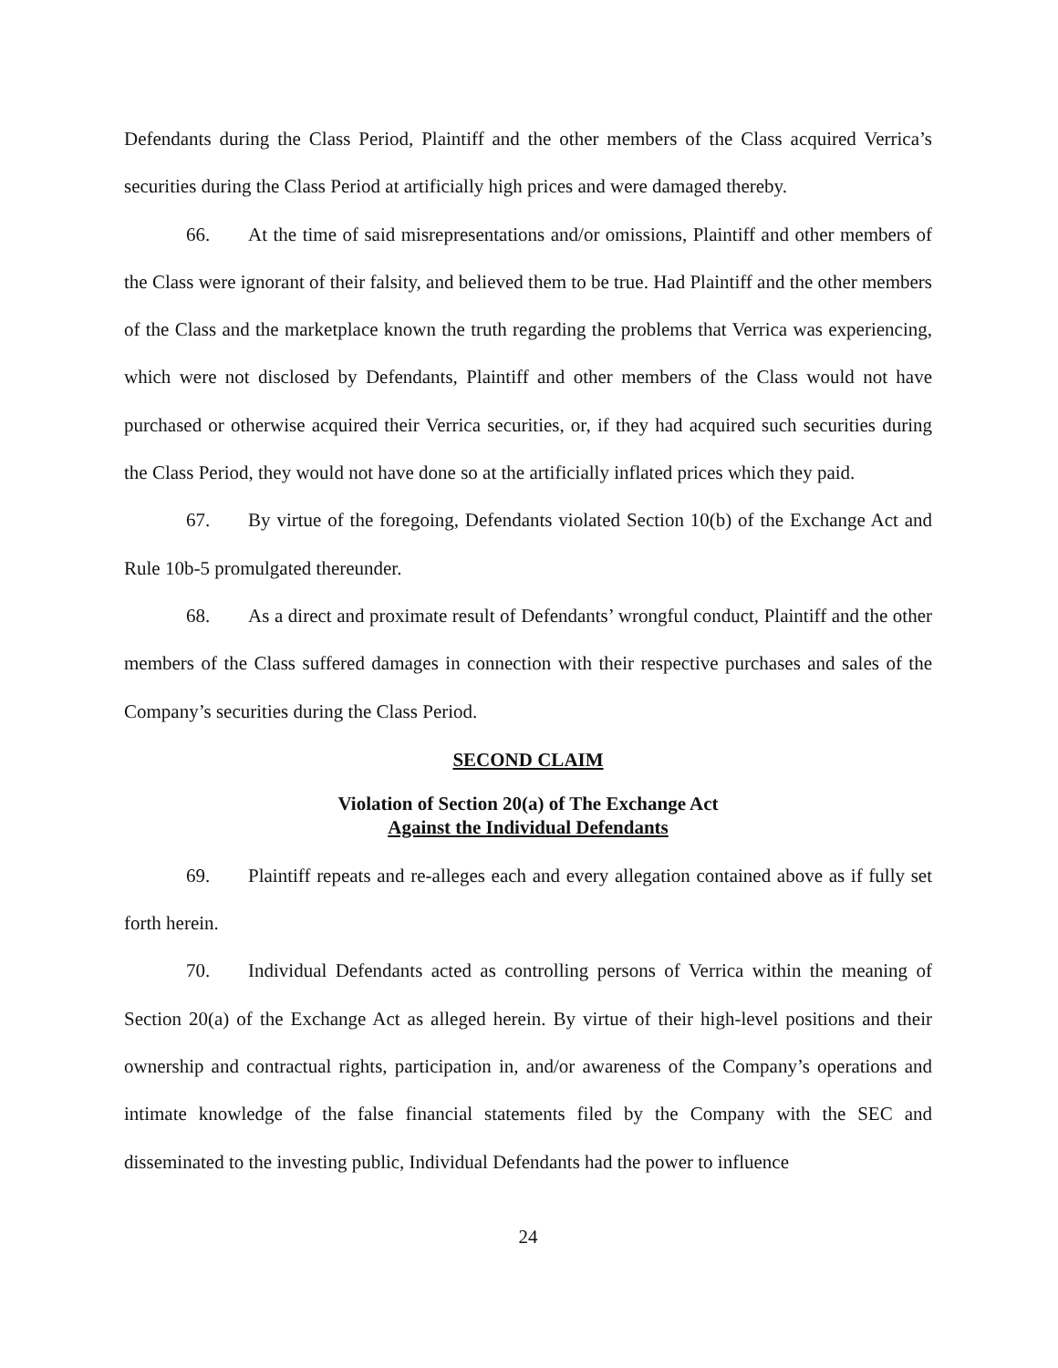Defendants during the Class Period, Plaintiff and the other members of the Class acquired Verrica’s securities during the Class Period at artificially high prices and were damaged thereby.
66. At the time of said misrepresentations and/or omissions, Plaintiff and other members of the Class were ignorant of their falsity, and believed them to be true. Had Plaintiff and the other members of the Class and the marketplace known the truth regarding the problems that Verrica was experiencing, which were not disclosed by Defendants, Plaintiff and other members of the Class would not have purchased or otherwise acquired their Verrica securities, or, if they had acquired such securities during the Class Period, they would not have done so at the artificially inflated prices which they paid.
67. By virtue of the foregoing, Defendants violated Section 10(b) of the Exchange Act and Rule 10b-5 promulgated thereunder.
68. As a direct and proximate result of Defendants’ wrongful conduct, Plaintiff and the other members of the Class suffered damages in connection with their respective purchases and sales of the Company’s securities during the Class Period.
SECOND CLAIM
Violation of Section 20(a) of The Exchange Act
Against the Individual Defendants
69. Plaintiff repeats and re-alleges each and every allegation contained above as if fully set forth herein.
70. Individual Defendants acted as controlling persons of Verrica within the meaning of Section 20(a) of the Exchange Act as alleged herein. By virtue of their high-level positions and their ownership and contractual rights, participation in, and/or awareness of the Company’s operations and intimate knowledge of the false financial statements filed by the Company with the SEC and disseminated to the investing public, Individual Defendants had the power to influence
24